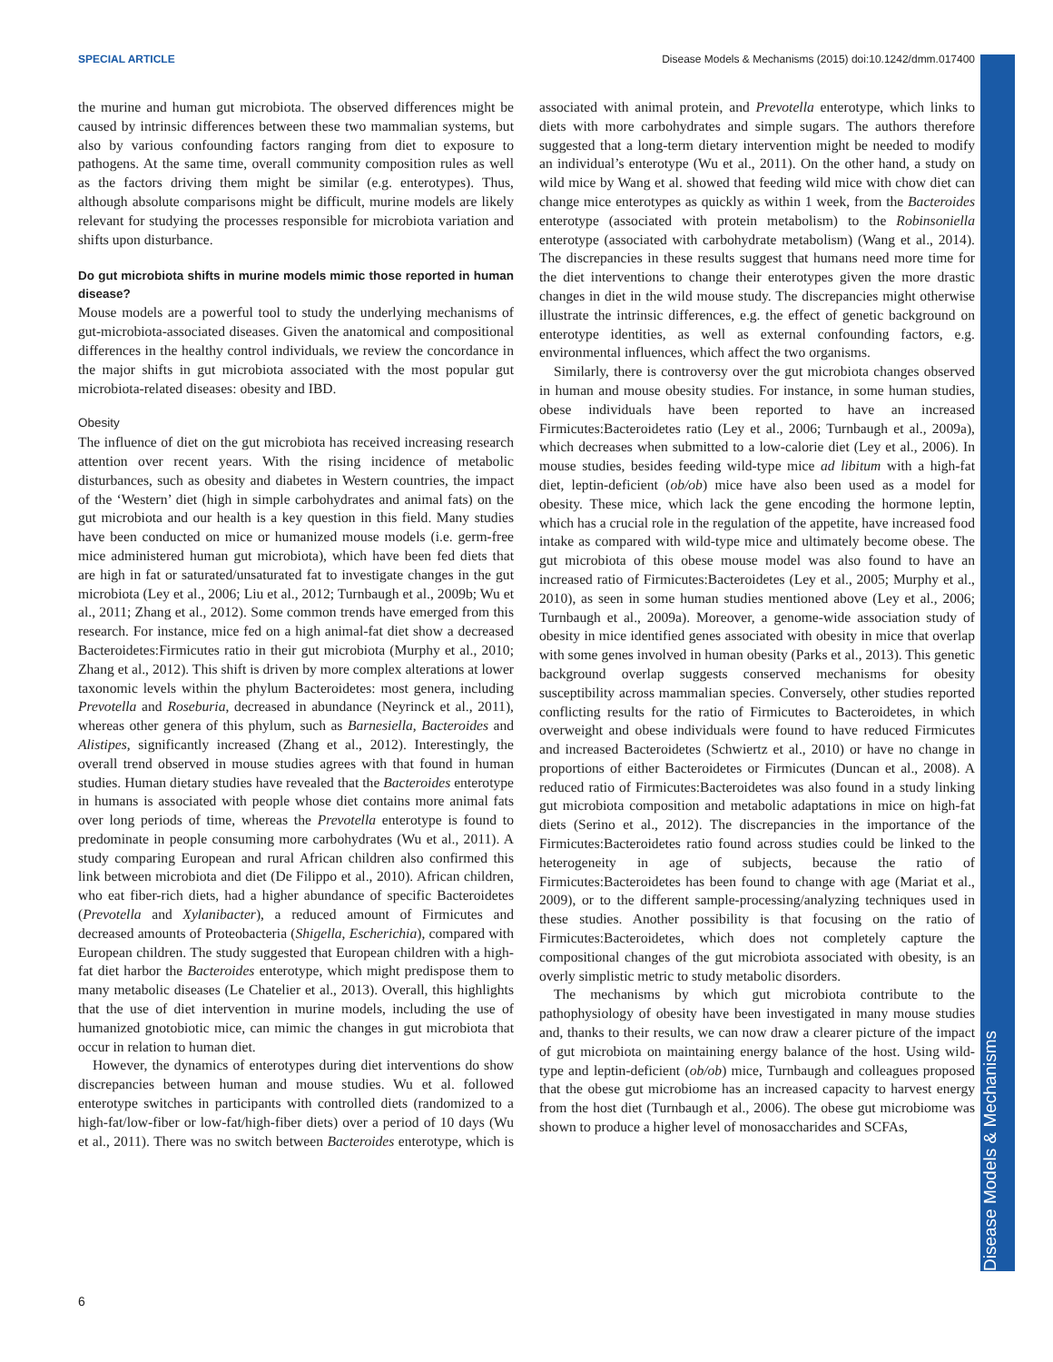SPECIAL ARTICLE Disease Models & Mechanisms (2015) doi:10.1242/dmm.017400
Disease Models & Mechanisms
the murine and human gut microbiota. The observed differences might be caused by intrinsic differences between these two mammalian systems, but also by various confounding factors ranging from diet to exposure to pathogens. At the same time, overall community composition rules as well as the factors driving them might be similar (e.g. enterotypes). Thus, although absolute comparisons might be difficult, murine models are likely relevant for studying the processes responsible for microbiota variation and shifts upon disturbance.
Do gut microbiota shifts in murine models mimic those reported in human disease?
Mouse models are a powerful tool to study the underlying mechanisms of gut-microbiota-associated diseases. Given the anatomical and compositional differences in the healthy control individuals, we review the concordance in the major shifts in gut microbiota associated with the most popular gut microbiota-related diseases: obesity and IBD.
Obesity
The influence of diet on the gut microbiota has received increasing research attention over recent years. With the rising incidence of metabolic disturbances, such as obesity and diabetes in Western countries, the impact of the ‘Western’ diet (high in simple carbohydrates and animal fats) on the gut microbiota and our health is a key question in this field. Many studies have been conducted on mice or humanized mouse models (i.e. germ-free mice administered human gut microbiota), which have been fed diets that are high in fat or saturated/unsaturated fat to investigate changes in the gut microbiota (Ley et al., 2006; Liu et al., 2012; Turnbaugh et al., 2009b; Wu et al., 2011; Zhang et al., 2012). Some common trends have emerged from this research. For instance, mice fed on a high animal-fat diet show a decreased Bacteroidetes:Firmicutes ratio in their gut microbiota (Murphy et al., 2010; Zhang et al., 2012). This shift is driven by more complex alterations at lower taxonomic levels within the phylum Bacteroidetes: most genera, including Prevotella and Roseburia, decreased in abundance (Neyrinck et al., 2011), whereas other genera of this phylum, such as Barnesiella, Bacteroides and Alistipes, significantly increased (Zhang et al., 2012). Interestingly, the overall trend observed in mouse studies agrees with that found in human studies. Human dietary studies have revealed that the Bacteroides enterotype in humans is associated with people whose diet contains more animal fats over long periods of time, whereas the Prevotella enterotype is found to predominate in people consuming more carbohydrates (Wu et al., 2011). A study comparing European and rural African children also confirmed this link between microbiota and diet (De Filippo et al., 2010). African children, who eat fiber-rich diets, had a higher abundance of specific Bacteroidetes (Prevotella and Xylanibacter), a reduced amount of Firmicutes and decreased amounts of Proteobacteria (Shigella, Escherichia), compared with European children. The study suggested that European children with a high-fat diet harbor the Bacteroides enterotype, which might predispose them to many metabolic diseases (Le Chatelier et al., 2013). Overall, this highlights that the use of diet intervention in murine models, including the use of humanized gnotobiotic mice, can mimic the changes in gut microbiota that occur in relation to human diet.
However, the dynamics of enterotypes during diet interventions do show discrepancies between human and mouse studies. Wu et al. followed enterotype switches in participants with controlled diets (randomized to a high-fat/low-fiber or low-fat/high-fiber diets) over a period of 10 days (Wu et al., 2011). There was no switch between Bacteroides enterotype, which is associated with animal protein, and Prevotella enterotype, which links to diets with more carbohydrates and simple sugars. The authors therefore suggested that a long-term dietary intervention might be needed to modify an individual’s enterotype (Wu et al., 2011). On the other hand, a study on wild mice by Wang et al. showed that feeding wild mice with chow diet can change mice enterotypes as quickly as within 1 week, from the Bacteroides enterotype (associated with protein metabolism) to the Robinsoniella enterotype (associated with carbohydrate metabolism) (Wang et al., 2014). The discrepancies in these results suggest that humans need more time for the diet interventions to change their enterotypes given the more drastic changes in diet in the wild mouse study. The discrepancies might otherwise illustrate the intrinsic differences, e.g. the effect of genetic background on enterotype identities, as well as external confounding factors, e.g. environmental influences, which affect the two organisms.
Similarly, there is controversy over the gut microbiota changes observed in human and mouse obesity studies. For instance, in some human studies, obese individuals have been reported to have an increased Firmicutes:Bacteroidetes ratio (Ley et al., 2006; Turnbaugh et al., 2009a), which decreases when submitted to a low-calorie diet (Ley et al., 2006). In mouse studies, besides feeding wild-type mice ad libitum with a high-fat diet, leptin-deficient (ob/ob) mice have also been used as a model for obesity. These mice, which lack the gene encoding the hormone leptin, which has a crucial role in the regulation of the appetite, have increased food intake as compared with wild-type mice and ultimately become obese. The gut microbiota of this obese mouse model was also found to have an increased ratio of Firmicutes:Bacteroidetes (Ley et al., 2005; Murphy et al., 2010), as seen in some human studies mentioned above (Ley et al., 2006; Turnbaugh et al., 2009a). Moreover, a genome-wide association study of obesity in mice identified genes associated with obesity in mice that overlap with some genes involved in human obesity (Parks et al., 2013). This genetic background overlap suggests conserved mechanisms for obesity susceptibility across mammalian species. Conversely, other studies reported conflicting results for the ratio of Firmicutes to Bacteroidetes, in which overweight and obese individuals were found to have reduced Firmicutes and increased Bacteroidetes (Schwiertz et al., 2010) or have no change in proportions of either Bacteroidetes or Firmicutes (Duncan et al., 2008). A reduced ratio of Firmicutes:Bacteroidetes was also found in a study linking gut microbiota composition and metabolic adaptations in mice on high-fat diets (Serino et al., 2012). The discrepancies in the importance of the Firmicutes:Bacteroidetes ratio found across studies could be linked to the heterogeneity in age of subjects, because the ratio of Firmicutes:Bacteroidetes has been found to change with age (Mariat et al., 2009), or to the different sample-processing/analyzing techniques used in these studies. Another possibility is that focusing on the ratio of Firmicutes:Bacteroidetes, which does not completely capture the compositional changes of the gut microbiota associated with obesity, is an overly simplistic metric to study metabolic disorders.
The mechanisms by which gut microbiota contribute to the pathophysiology of obesity have been investigated in many mouse studies and, thanks to their results, we can now draw a clearer picture of the impact of gut microbiota on maintaining energy balance of the host. Using wild-type and leptin-deficient (ob/ob) mice, Turnbaugh and colleagues proposed that the obese gut microbiome has an increased capacity to harvest energy from the host diet (Turnbaugh et al., 2006). The obese gut microbiome was shown to produce a higher level of monosaccharides and SCFAs,
6